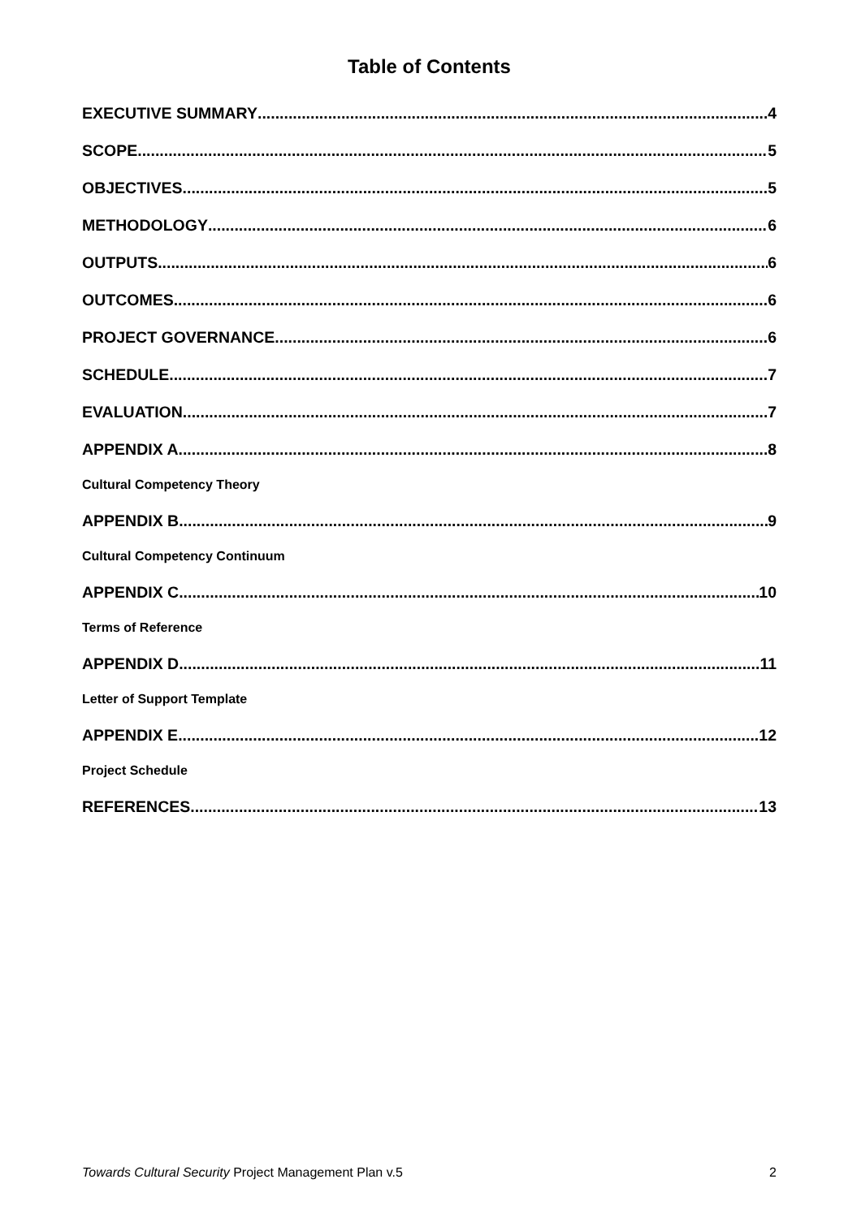Table of Contents
EXECUTIVE SUMMARY 4
SCOPE 5
OBJECTIVES 5
METHODOLOGY 6
OUTPUTS 6
OUTCOMES 6
PROJECT GOVERNANCE 6
SCHEDULE 7
EVALUATION 7
APPENDIX A 8
Cultural Competency Theory
APPENDIX B 9
Cultural Competency Continuum
APPENDIX C 10
Terms of Reference
APPENDIX D 11
Letter of Support Template
APPENDIX E 12
Project Schedule
REFERENCES 13
Towards Cultural Security Project Management Plan v.5 2